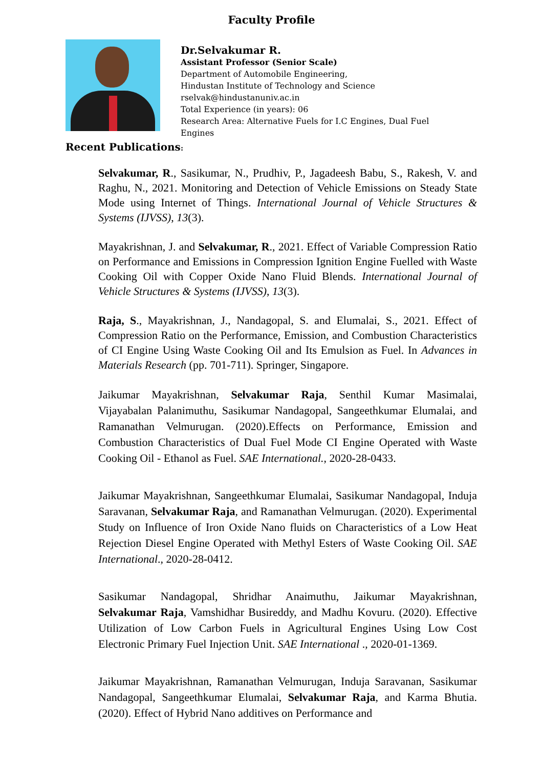Faculty Profile
Dr.Selvakumar R.
Assistant Professor (Senior Scale)
Department of Automobile Engineering,
Hindustan Institute of Technology and Science
rselvak@hindustanuniv.ac.in
Total Experience (in years): 06
Research Area: Alternative Fuels for I.C Engines, Dual Fuel Engines
Recent Publications:
Selvakumar, R., Sasikumar, N., Prudhiv, P., Jagadeesh Babu, S., Rakesh, V. and Raghu, N., 2021. Monitoring and Detection of Vehicle Emissions on Steady State Mode using Internet of Things. International Journal of Vehicle Structures & Systems (IJVSS), 13(3).
Mayakrishnan, J. and Selvakumar, R., 2021. Effect of Variable Compression Ratio on Performance and Emissions in Compression Ignition Engine Fuelled with Waste Cooking Oil with Copper Oxide Nano Fluid Blends. International Journal of Vehicle Structures & Systems (IJVSS), 13(3).
Raja, S., Mayakrishnan, J., Nandagopal, S. and Elumalai, S., 2021. Effect of Compression Ratio on the Performance, Emission, and Combustion Characteristics of CI Engine Using Waste Cooking Oil and Its Emulsion as Fuel. In Advances in Materials Research (pp. 701-711). Springer, Singapore.
Jaikumar Mayakrishnan, Selvakumar Raja, Senthil Kumar Masimalai, Vijayabalan Palanimuthu, Sasikumar Nandagopal, Sangeethkumar Elumalai, and Ramanathan Velmurugan. (2020).Effects on Performance, Emission and Combustion Characteristics of Dual Fuel Mode CI Engine Operated with Waste Cooking Oil - Ethanol as Fuel. SAE International., 2020-28-0433.
Jaikumar Mayakrishnan, Sangeethkumar Elumalai, Sasikumar Nandagopal, Induja Saravanan, Selvakumar Raja, and Ramanathan Velmurugan. (2020). Experimental Study on Influence of Iron Oxide Nano fluids on Characteristics of a Low Heat Rejection Diesel Engine Operated with Methyl Esters of Waste Cooking Oil. SAE International., 2020-28-0412.
Sasikumar Nandagopal, Shridhar Anaimuthu, Jaikumar Mayakrishnan, Selvakumar Raja, Vamshidhar Busireddy, and Madhu Kovuru. (2020). Effective Utilization of Low Carbon Fuels in Agricultural Engines Using Low Cost Electronic Primary Fuel Injection Unit. SAE International ., 2020-01-1369.
Jaikumar Mayakrishnan, Ramanathan Velmurugan, Induja Saravanan, Sasikumar Nandagopal, Sangeethkumar Elumalai, Selvakumar Raja, and Karma Bhutia. (2020). Effect of Hybrid Nano additives on Performance and